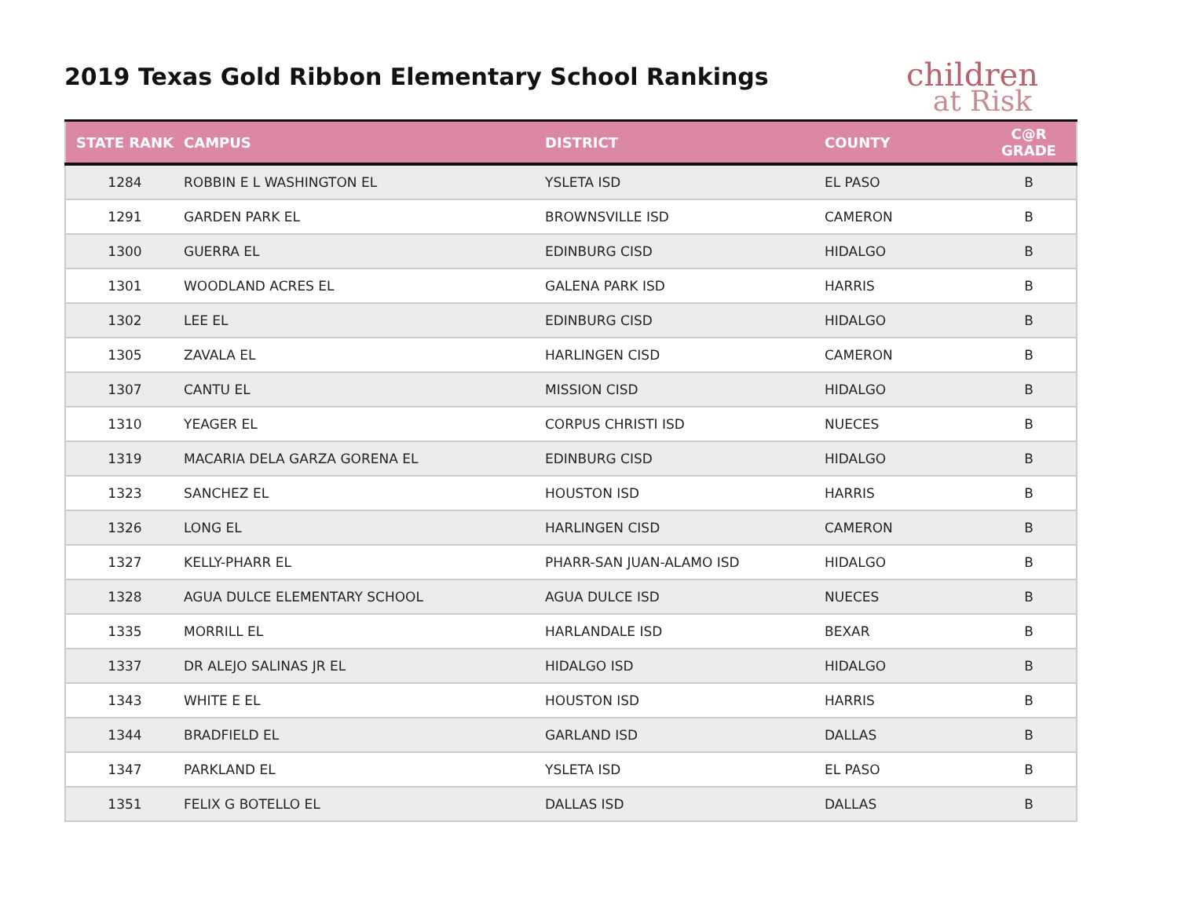2019 Texas Gold Ribbon Elementary School Rankings
children
at Risk
| STATE RANK | CAMPUS | DISTRICT | COUNTY | C@R GRADE |
| --- | --- | --- | --- | --- |
| 1284 | ROBBIN E L WASHINGTON EL | YSLETA ISD | EL PASO | B |
| 1291 | GARDEN PARK EL | BROWNSVILLE ISD | CAMERON | B |
| 1300 | GUERRA EL | EDINBURG CISD | HIDALGO | B |
| 1301 | WOODLAND ACRES EL | GALENA PARK ISD | HARRIS | B |
| 1302 | LEE EL | EDINBURG CISD | HIDALGO | B |
| 1305 | ZAVALA EL | HARLINGEN CISD | CAMERON | B |
| 1307 | CANTU EL | MISSION CISD | HIDALGO | B |
| 1310 | YEAGER EL | CORPUS CHRISTI ISD | NUECES | B |
| 1319 | MACARIA DELA GARZA GORENA EL | EDINBURG CISD | HIDALGO | B |
| 1323 | SANCHEZ EL | HOUSTON ISD | HARRIS | B |
| 1326 | LONG EL | HARLINGEN CISD | CAMERON | B |
| 1327 | KELLY-PHARR EL | PHARR-SAN JUAN-ALAMO ISD | HIDALGO | B |
| 1328 | AGUA DULCE ELEMENTARY SCHOOL | AGUA DULCE ISD | NUECES | B |
| 1335 | MORRILL EL | HARLANDALE ISD | BEXAR | B |
| 1337 | DR ALEJO SALINAS JR EL | HIDALGO ISD | HIDALGO | B |
| 1343 | WHITE E EL | HOUSTON ISD | HARRIS | B |
| 1344 | BRADFIELD EL | GARLAND ISD | DALLAS | B |
| 1347 | PARKLAND EL | YSLETA ISD | EL PASO | B |
| 1351 | FELIX G BOTELLO EL | DALLAS ISD | DALLAS | B |